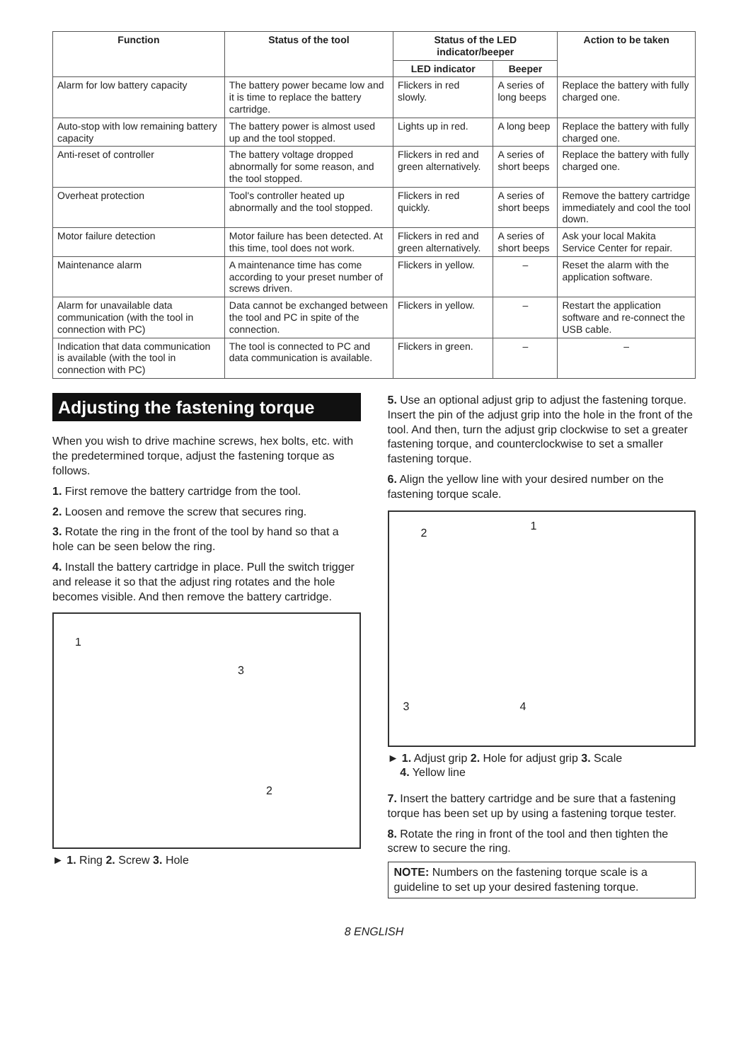| Function | Status of the tool | Status of the LED indicator/beeper | | Action to be taken |
| --- | --- | --- | --- | --- |
| | | LED indicator | Beeper | |
| Alarm for low battery capacity | The battery power became low and it is time to replace the battery cartridge. | Flickers in red slowly. | A series of long beeps | Replace the battery with fully charged one. |
| Auto-stop with low remaining battery capacity | The battery power is almost used up and the tool stopped. | Lights up in red. | A long beep | Replace the battery with fully charged one. |
| Anti-reset of controller | The battery voltage dropped abnormally for some reason, and the tool stopped. | Flickers in red and green alternatively. | A series of short beeps | Replace the battery with fully charged one. |
| Overheat protection | Tool's controller heated up abnormally and the tool stopped. | Flickers in red quickly. | A series of short beeps | Remove the battery cartridge immediately and cool the tool down. |
| Motor failure detection | Motor failure has been detected. At this time, tool does not work. | Flickers in red and green alternatively. | A series of short beeps | Ask your local Makita Service Center for repair. |
| Maintenance alarm | A maintenance time has come according to your preset number of screws driven. | Flickers in yellow. | – | Reset the alarm with the application software. |
| Alarm for unavailable data communication (with the tool in connection with PC) | Data cannot be exchanged between the tool and PC in spite of the connection. | Flickers in yellow. | – | Restart the application software and re-connect the USB cable. |
| Indication that data communication is available (with the tool in connection with PC) | The tool is connected to PC and data communication is available. | Flickers in green. | – | – |
Adjusting the fastening torque
When you wish to drive machine screws, hex bolts, etc. with the predetermined torque, adjust the fastening torque as follows.
1. First remove the battery cartridge from the tool.
2. Loosen and remove the screw that secures ring.
3. Rotate the ring in the front of the tool by hand so that a hole can be seen below the ring.
4. Install the battery cartridge in place. Pull the switch trigger and release it so that the adjust ring rotates and the hole becomes visible. And then remove the battery cartridge.
1
3
2
► 1. Ring 2. Screw 3. Hole
5. Use an optional adjust grip to adjust the fastening torque. Insert the pin of the adjust grip into the hole in the front of the tool. And then, turn the adjust grip clockwise to set a greater fastening torque, and counterclockwise to set a smaller fastening torque.
6. Align the yellow line with your desired number on the fastening torque scale.
1
2
3 4
► 1. Adjust grip 2. Hole for adjust grip 3. Scale
4. Yellow line
7. Insert the battery cartridge and be sure that a fastening torque has been set up by using a fastening torque tester.
8. Rotate the ring in front of the tool and then tighten the screw to secure the ring.
NOTE: Numbers on the fastening torque scale is a guideline to set up your desired fastening torque.
8 ENGLISH